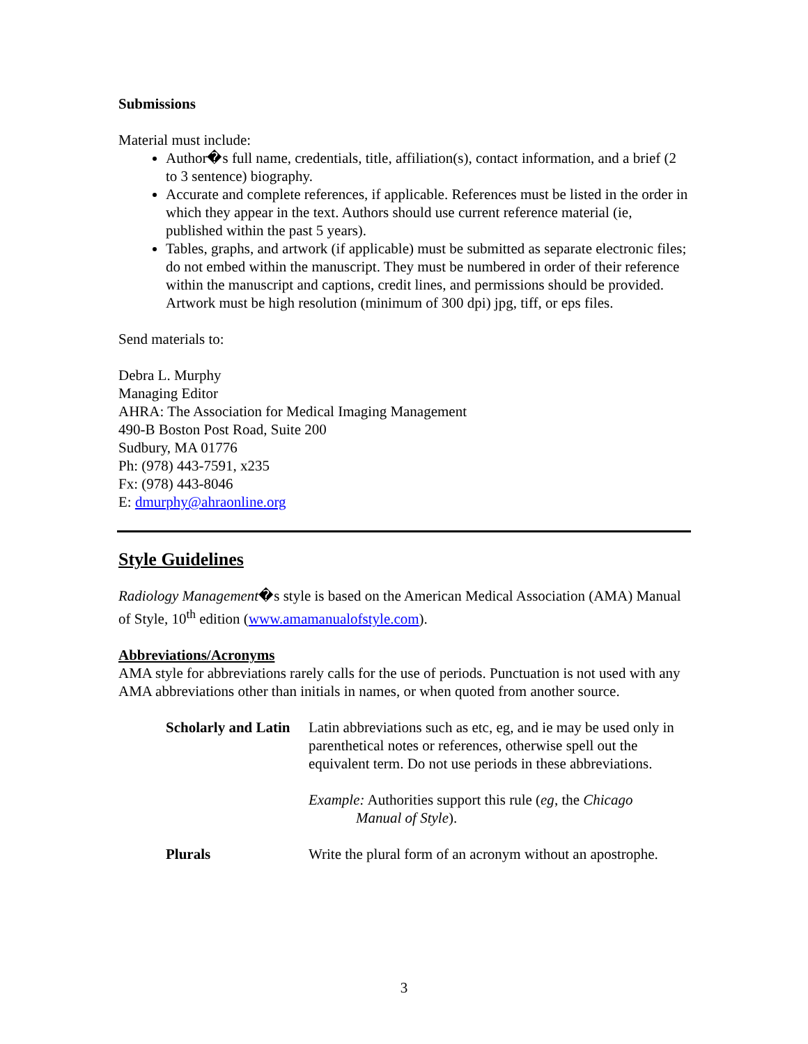Submissions
Material must include:
Author�s full name, credentials, title, affiliation(s), contact information, and a brief (2 to 3 sentence) biography.
Accurate and complete references, if applicable. References must be listed in the order in which they appear in the text. Authors should use current reference material (ie, published within the past 5 years).
Tables, graphs, and artwork (if applicable) must be submitted as separate electronic files; do not embed within the manuscript. They must be numbered in order of their reference within the manuscript and captions, credit lines, and permissions should be provided. Artwork must be high resolution (minimum of 300 dpi) jpg, tiff, or eps files.
Send materials to:
Debra L. Murphy
Managing Editor
AHRA: The Association for Medical Imaging Management
490-B Boston Post Road, Suite 200
Sudbury, MA 01776
Ph: (978) 443-7591, x235
Fx: (978) 443-8046
E: dmurphy@ahraonline.org
Style Guidelines
Radiology Management�s style is based on the American Medical Association (AMA) Manual of Style, 10<sup>th</sup> edition (www.amamanualofstyle.com).
Abbreviations/Acronyms
AMA style for abbreviations rarely calls for the use of periods. Punctuation is not used with any AMA abbreviations other than initials in names, or when quoted from another source.
Scholarly and Latin
Latin abbreviations such as etc, eg, and ie may be used only in parenthetical notes or references, otherwise spell out the equivalent term. Do not use periods in these abbreviations.
Example: Authorities support this rule (eg, the Chicago
Manual of Style).
Plurals Write the plural form of an acronym without an apostrophe.
3